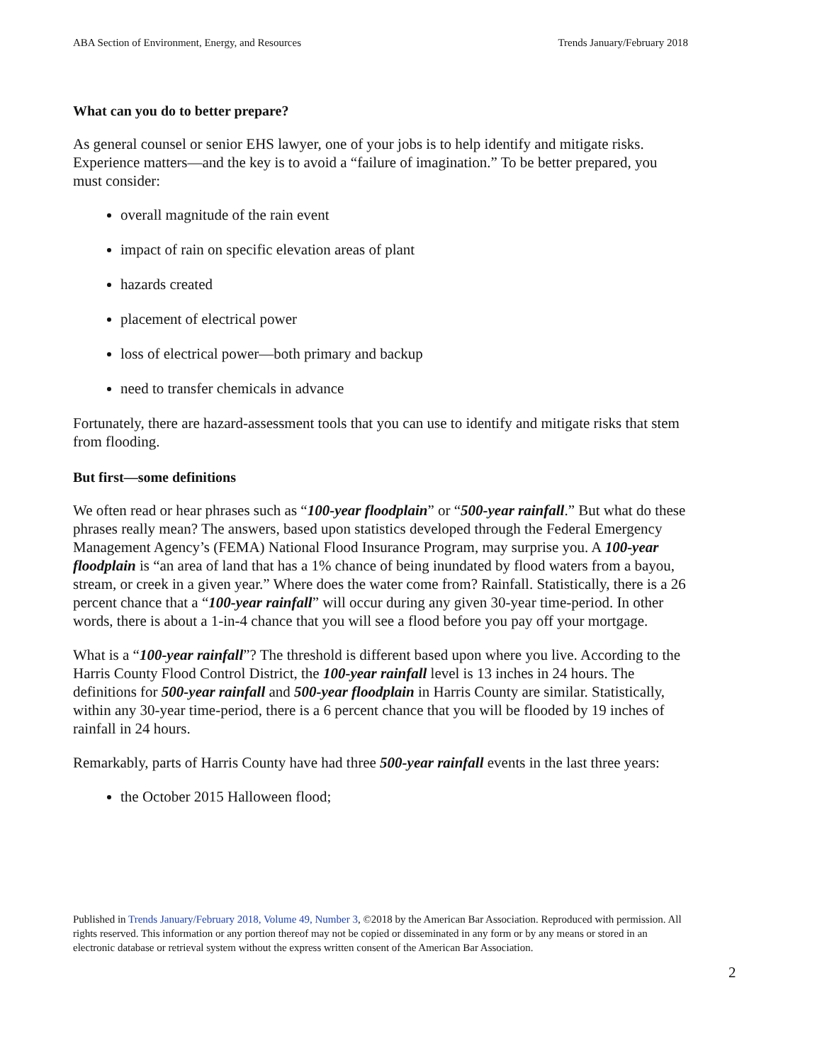ABA Section of Environment, Energy, and Resources Trends January/February 2018
What can you do to better prepare?
As general counsel or senior EHS lawyer, one of your jobs is to help identify and mitigate risks. Experience matters—and the key is to avoid a “failure of imagination.” To be better prepared, you must consider:
overall magnitude of the rain event
impact of rain on specific elevation areas of plant
hazards created
placement of electrical power
loss of electrical power—both primary and backup
need to transfer chemicals in advance
Fortunately, there are hazard-assessment tools that you can use to identify and mitigate risks that stem from flooding.
But first—some definitions
We often read or hear phrases such as “100-year floodplain” or “500-year rainfall.” But what do these phrases really mean? The answers, based upon statistics developed through the Federal Emergency Management Agency’s (FEMA) National Flood Insurance Program, may surprise you. A 100-year floodplain is “an area of land that has a 1% chance of being inundated by flood waters from a bayou, stream, or creek in a given year.” Where does the water come from? Rainfall. Statistically, there is a 26 percent chance that a “100-year rainfall” will occur during any given 30-year time-period. In other words, there is about a 1-in-4 chance that you will see a flood before you pay off your mortgage.
What is a “100-year rainfall”? The threshold is different based upon where you live. According to the Harris County Flood Control District, the 100-year rainfall level is 13 inches in 24 hours. The definitions for 500-year rainfall and 500-year floodplain in Harris County are similar. Statistically, within any 30-year time-period, there is a 6 percent chance that you will be flooded by 19 inches of rainfall in 24 hours.
Remarkably, parts of Harris County have had three 500-year rainfall events in the last three years:
the October 2015 Halloween flood;
Published in Trends January/February 2018, Volume 49, Number 3, ©2018 by the American Bar Association. Reproduced with permission. All rights reserved. This information or any portion thereof may not be copied or disseminated in any form or by any means or stored in an electronic database or retrieval system without the express written consent of the American Bar Association.
2